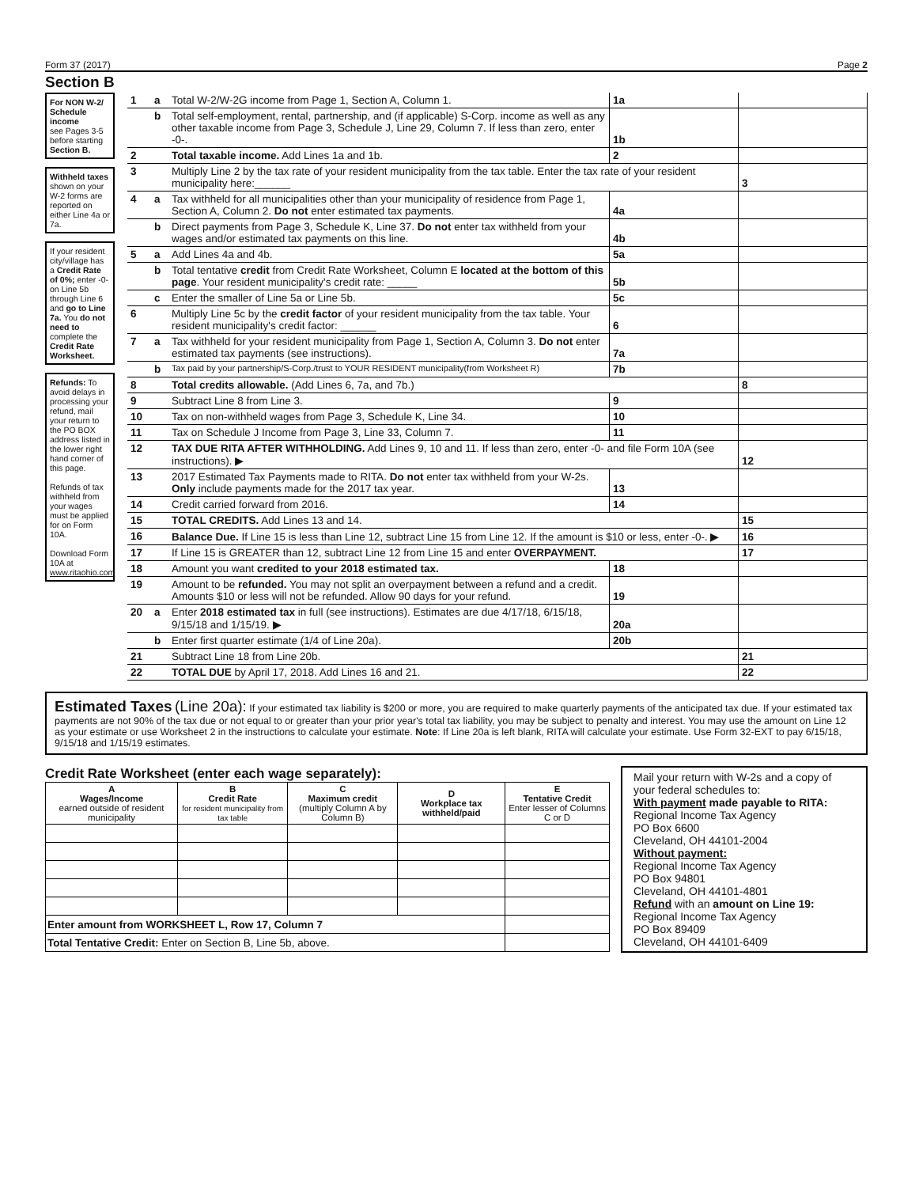Form 37 (2017) Page 2
Section B
For NON W-2/ Schedule income
see Pages 3-5 before starting Section B.
Withheld taxes shown on your W-2 forms are reported on either Line 4a or 7a.
If your resident city/village has a Credit Rate of 0%; enter -0- on Line 5b through Line 6 and go to Line 7a. You do not need to complete the Credit Rate Worksheet.
Refunds: To avoid delays in processing your refund, mail your return to the PO BOX address listed in the lower right hand corner of this page.
Refunds of tax withheld from your wages must be applied for on Form 10A.
Download Form 10A at www.ritaohio.com
| 1 | a | Total W-2/W-2G income from Page 1, Section A, Column 1. | 1a | | | |
| | b | Total self-employment, rental, partnership, and (if applicable) S-Corp. income as well as any other taxable income from Page 3, Schedule J, Line 29, Column 7. If less than zero, enter -0-. | 1b | | | |
| 2 | | Total taxable income. Add Lines 1a and 1b. | 2 | | | |
| 3 | | Multiply Line 2 by the tax rate of your resident municipality from the tax table. Enter the tax rate of your resident municipality here:______ | | | 3 | |
| 4 | a | Tax withheld for all municipalities other than your municipality of residence from Page 1, Section A, Column 2. Do not enter estimated tax payments. | 4a | | | |
| | b | Direct payments from Page 3, Schedule K, Line 37. Do not enter tax withheld from your wages and/or estimated tax payments on this line. | 4b | | | |
| 5 | a | Add Lines 4a and 4b. | 5a | | | |
| | b | Total tentative credit from Credit Rate Worksheet, Column E located at the bottom of this page . Your resident municipality's credit rate: _____ | 5b | | | |
| | c | Enter the smaller of Line 5a or Line 5b. | 5c | | | |
| 6 | | Multiply Line 5c by the credit factor of your resident municipality from the tax table. Your resident municipality's credit factor: ______ | 6 | | | |
| 7 | a | Tax withheld for your resident municipality from Page 1, Section A, Column 3. Do not enter estimated tax payments (see instructions). | 7a | | | |
| | b | Tax paid by your partnership/S-Corp./trust to YOUR RESIDENT municipality(from Worksheet R) | 7b | | | |
| 8 | | Total credits allowable. (Add Lines 6, 7a, and 7b.) | | | 8 | |
| 9 | | Subtract Line 8 from Line 3. | 9 | | | |
| 10 | | Tax on non-withheld wages from Page 3, Schedule K, Line 34. | 10 | | | |
| 11 | | Tax on Schedule J Income from Page 3, Line 33, Column 7. | 11 | | | |
| 12 | | TAX DUE RITA AFTER WITHHOLDING. Add Lines 9, 10 and 11. If less than zero, enter -0- and file Form 10A (see instructions). ▶ | | | 12 | |
| 13 | | 2017 Estimated Tax Payments made to RITA. Do not enter tax withheld from your W-2s. Only include payments made for the 2017 tax year. | 13 | | | |
| 14 | | Credit carried forward from 2016. | 14 | | | |
| 15 | | TOTAL CREDITS. Add Lines 13 and 14. | | | 15 | |
| 16 | | Balance Due. If Line 15 is less than Line 12, subtract Line 15 from Line 12. If the amount is $10 or less, enter -0-. ▶ | | | 16 | |
| 17 | | If Line 15 is GREATER than 12, subtract Line 12 from Line 15 and enter OVERPAYMENT. | | | 17 | |
| 18 | | Amount you want credited to your 2018 estimated tax. | 18 | | | |
| 19 | | Amount to be refunded. You may not split an overpayment between a refund and a credit. Amounts $10 or less will not be refunded. Allow 90 days for your refund. | 19 | | | |
| 20 | a | Enter 2018 estimated tax in full (see instructions). Estimates are due 4/17/18, 6/15/18, 9/15/18 and 1/15/19. ▶ | 20a | | | |
| | b | Enter first quarter estimate (1/4 of Line 20a). | 20b | | | |
| 21 | | Subtract Line 18 from Line 20b. | | | 21 | |
| 22 | | TOTAL DUE by April 17, 2018. Add Lines 16 and 21. | | | 22 | |
Estimated Taxes (Line 20a): If your estimated tax liability is $200 or more, you are required to make quarterly payments of the anticipated tax due. If your estimated tax payments are not 90% of the tax due or not equal to or greater than your prior year's total tax liability, you may be subject to penalty and interest. You may use the amount on Line 12 as your estimate or use Worksheet 2 in the instructions to calculate your estimate. Note: If Line 20a is left blank, RITA will calculate your estimate. Use Form 32-EXT to pay 6/15/18, 9/15/18 and 1/15/19 estimates.
Credit Rate Worksheet (enter each wage separately):
| A Wages/Income earned outside of resident municipality | B Credit Rate for resident municipality from tax table | C Maximum credit (multiply Column A by Column B) | D Workplace tax withheld/paid | E Tentative Credit Enter lesser of Columns C or D |
| --- | --- | --- | --- | --- |
| Enter amount from WORKSHEET L, Row 17, Column 7 | | | | |
| Total Tentative Credit: Enter on Section B, Line 5b, above. | | | | |
Mail your return with W-2s and a copy of your federal schedules to:
With payment made payable to RITA:
Regional Income Tax Agency
PO Box 6600
Cleveland, OH 44101-2004
Without payment:
Regional Income Tax Agency
PO Box 94801
Cleveland, OH 44101-4801
Refund with an amount on Line 19:
Regional Income Tax Agency
PO Box 89409
Cleveland, OH 44101-6409